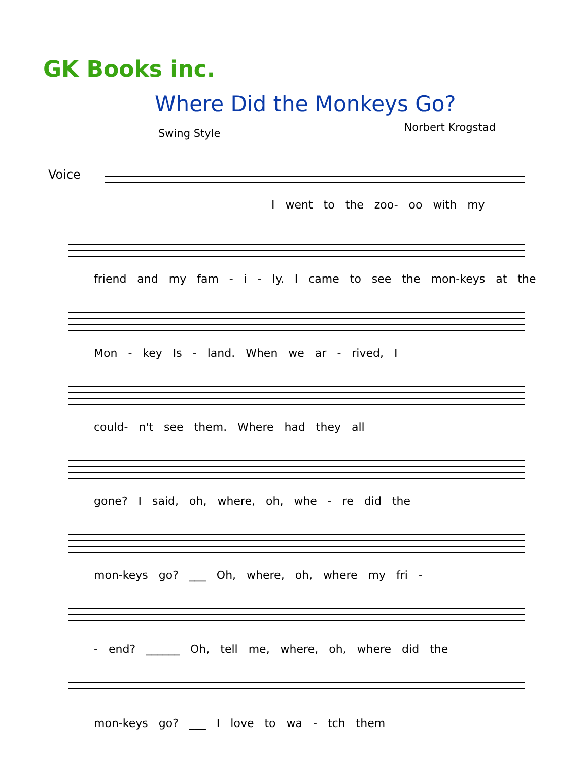GK Books inc.
Where Did the Monkeys Go?
Swing Style Norbert Krogstad
Voice
I went to the zoo- oo with my
friend and my fam - i - ly. I came to see the mon-keys at the
Mon - key Is - land. When we ar - rived, I
could- n't see them. Where had they all
gone? I said, oh, where, oh, whe - re did the
mon-keys go? ___ Oh, where, oh, where my fri -
- end? ______ Oh, tell me, where, oh, where did the
mon-keys go? ___ I love to wa - tch them